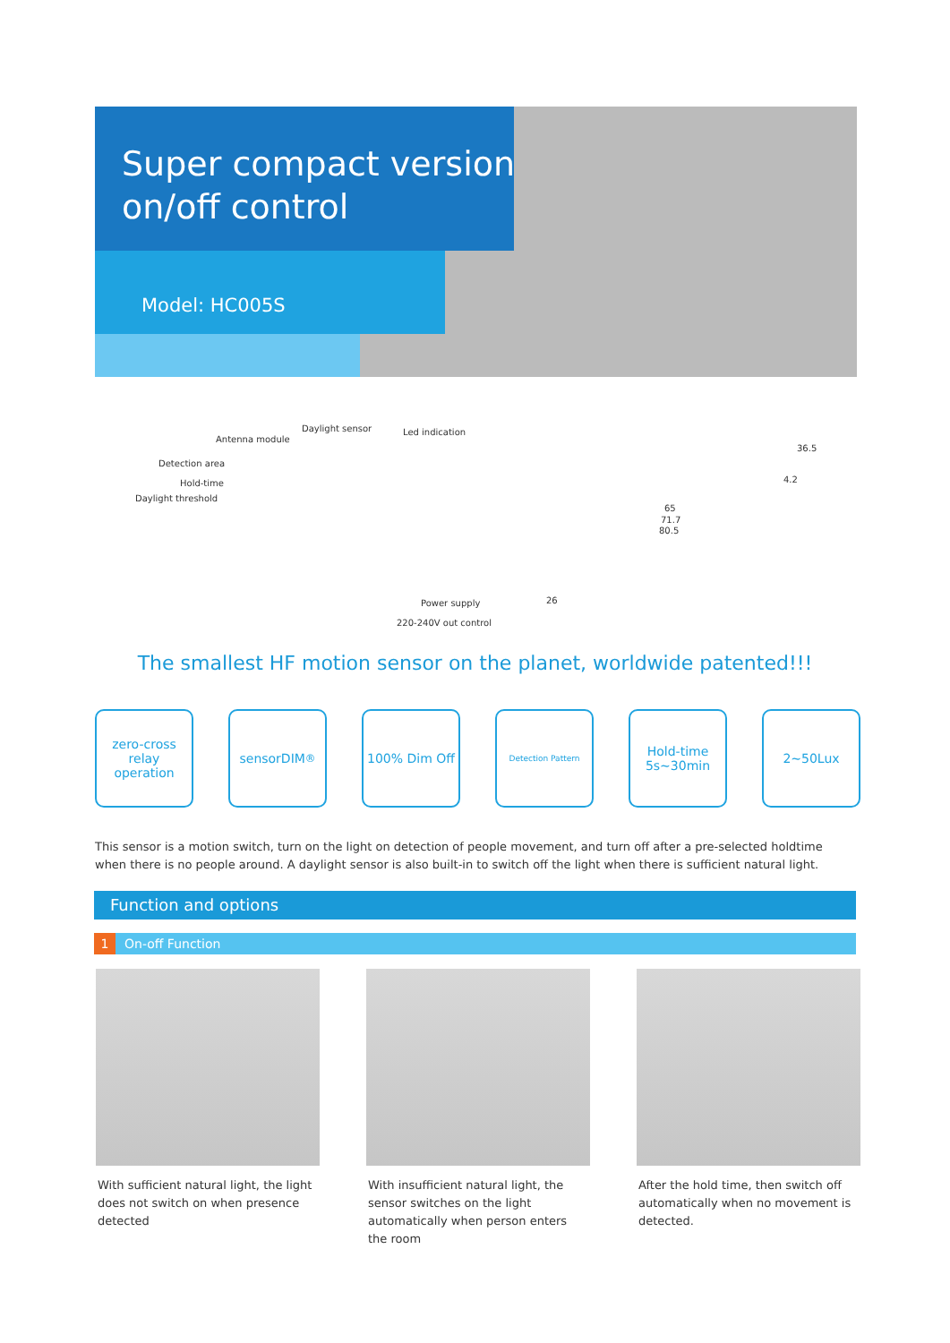Super compact version
on/off control
Model: HC005S
Daylight sensor Led indication
Antenna module
Detection area
Hold-time
Daylight threshold
Power supply
220-240V out control
65
71.7
80.5
4.2
36.5
26
The smallest HF motion sensor on the planet, worldwide patented!!!
zero-cross
relay operation
sensorDIM<sup>®</sup> 100% Dim Off
Detection Pattern
Hold-time
5s~30min
2~50Lux
This sensor is a motion switch, turn on the light on detection of people movement, and turn off after a pre-selected holdtime when there is no people around. A daylight sensor is also built-in to switch off the light when there is sufficient natural light.
Function and options
1 On-off Function
With sufficient natural light, the light does not switch on when presence detected
With insufficient natural light, the sensor switches on the light automatically when person enters the room
After the hold time, then switch off automatically when no movement is detected.